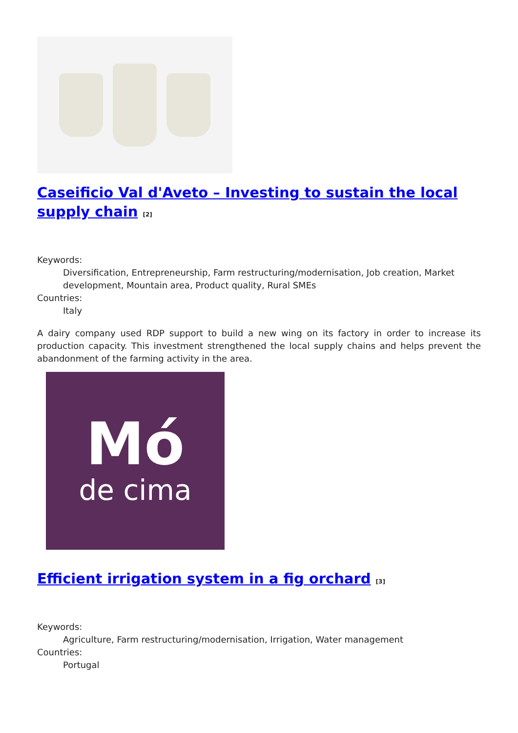Caseificio Val d'Aveto – Investing to sustain the local supply chain <sup>[2]</sup>
Keywords:
Diversification, Entrepreneurship, Farm restructuring/modernisation, Job creation, Market development, Mountain area, Product quality, Rural SMEs
Countries:
Italy
A dairy company used RDP support to build a new wing on its factory in order to increase its production capacity. This investment strengthened the local supply chains and helps prevent the abandonment of the farming activity in the area.
Mó
de cima
Efficient irrigation system in a fig orchard <sup>[3]</sup>
Keywords:
Agriculture, Farm restructuring/modernisation, Irrigation, Water management
Countries:
Portugal